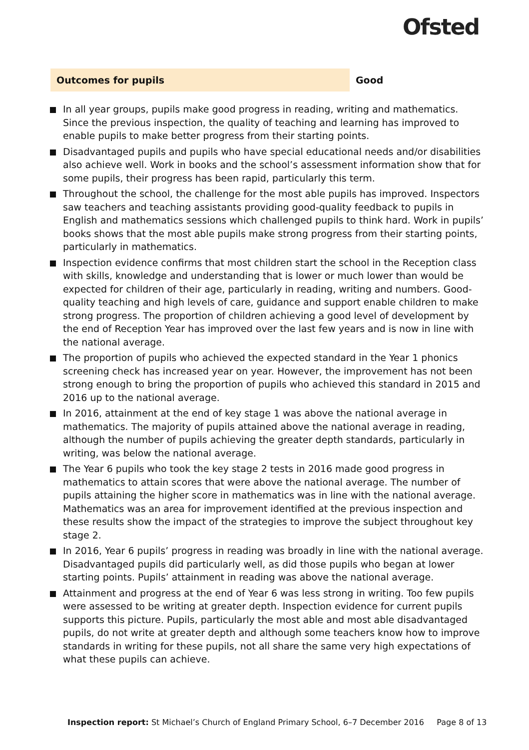Ofsted
Outcomes for pupils Good
In all year groups, pupils make good progress in reading, writing and mathematics. Since the previous inspection, the quality of teaching and learning has improved to enable pupils to make better progress from their starting points.
Disadvantaged pupils and pupils who have special educational needs and/or disabilities also achieve well. Work in books and the school’s assessment information show that for some pupils, their progress has been rapid, particularly this term.
Throughout the school, the challenge for the most able pupils has improved. Inspectors saw teachers and teaching assistants providing good-quality feedback to pupils in English and mathematics sessions which challenged pupils to think hard. Work in pupils’ books shows that the most able pupils make strong progress from their starting points, particularly in mathematics.
Inspection evidence confirms that most children start the school in the Reception class with skills, knowledge and understanding that is lower or much lower than would be expected for children of their age, particularly in reading, writing and numbers. Good-quality teaching and high levels of care, guidance and support enable children to make strong progress. The proportion of children achieving a good level of development by the end of Reception Year has improved over the last few years and is now in line with the national average.
The proportion of pupils who achieved the expected standard in the Year 1 phonics screening check has increased year on year. However, the improvement has not been strong enough to bring the proportion of pupils who achieved this standard in 2015 and 2016 up to the national average.
In 2016, attainment at the end of key stage 1 was above the national average in mathematics. The majority of pupils attained above the national average in reading, although the number of pupils achieving the greater depth standards, particularly in writing, was below the national average.
The Year 6 pupils who took the key stage 2 tests in 2016 made good progress in mathematics to attain scores that were above the national average. The number of pupils attaining the higher score in mathematics was in line with the national average. Mathematics was an area for improvement identified at the previous inspection and these results show the impact of the strategies to improve the subject throughout key stage 2.
In 2016, Year 6 pupils’ progress in reading was broadly in line with the national average. Disadvantaged pupils did particularly well, as did those pupils who began at lower starting points. Pupils’ attainment in reading was above the national average.
Attainment and progress at the end of Year 6 was less strong in writing. Too few pupils were assessed to be writing at greater depth. Inspection evidence for current pupils supports this picture. Pupils, particularly the most able and most able disadvantaged pupils, do not write at greater depth and although some teachers know how to improve standards in writing for these pupils, not all share the same very high expectations of what these pupils can achieve.
Inspection report: St Michael’s Church of England Primary School, 6–7 December 2016 Page 8 of 13